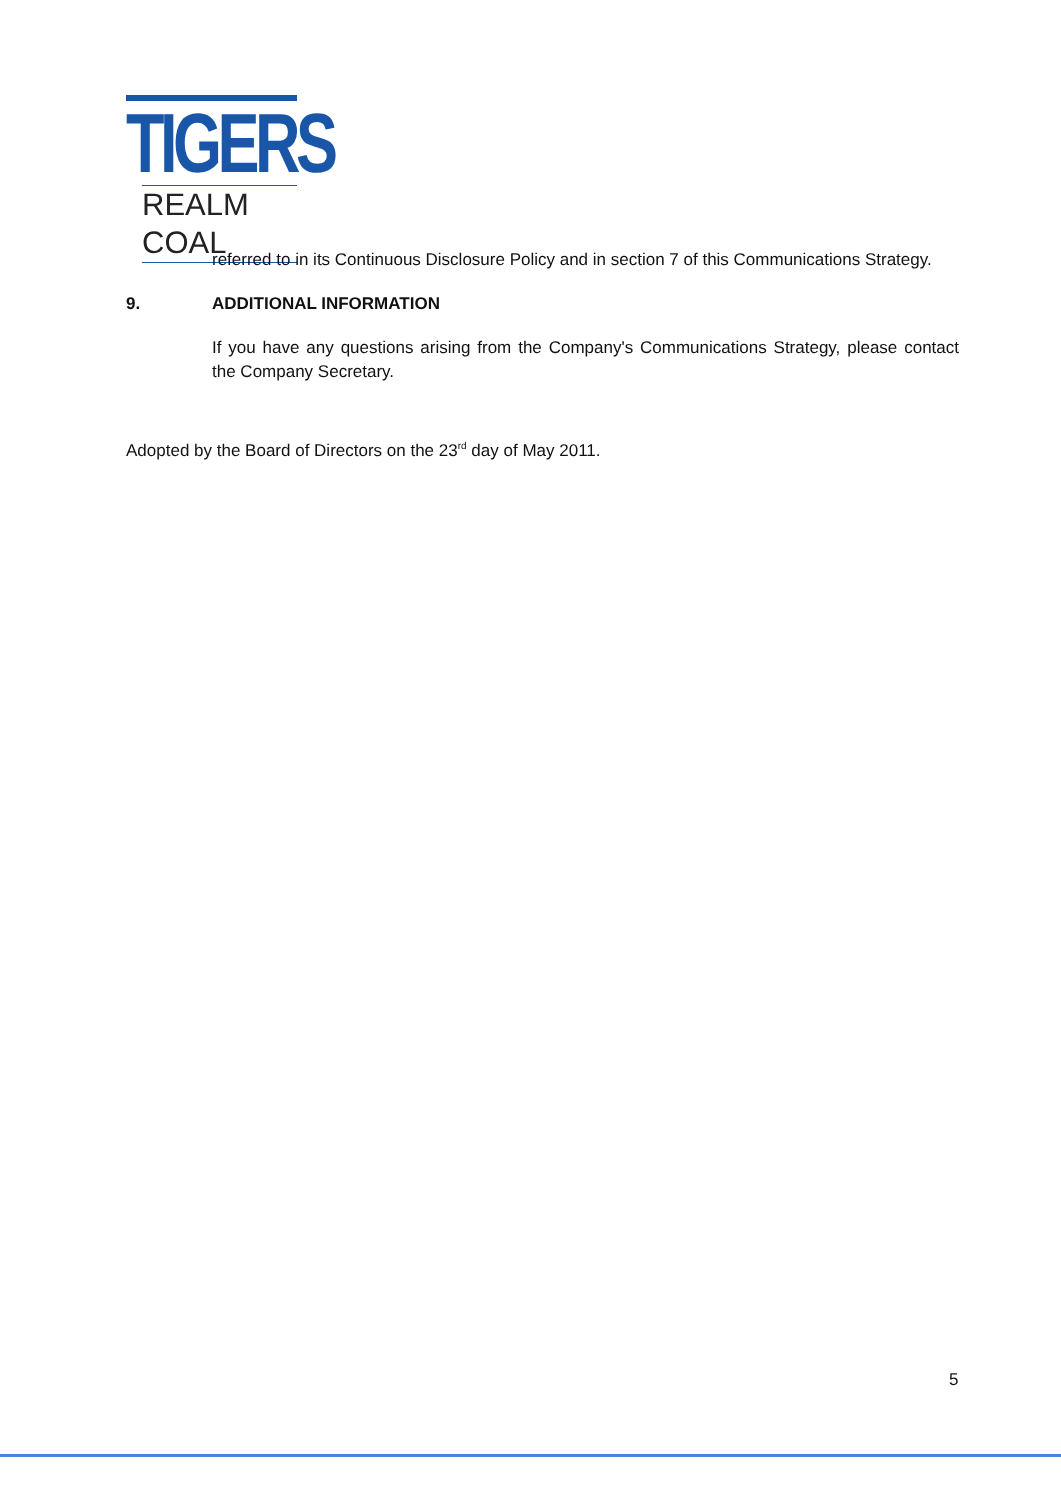TIGERS
REALM COAL
referred to in its Continuous Disclosure Policy and in section 7 of this Communications Strategy.
9. ADDITIONAL INFORMATION
If you have any questions arising from the Company's Communications Strategy, please contact the Company Secretary.
Adopted by the Board of Directors on the 23<sup>rd</sup> day of May 2011.
5